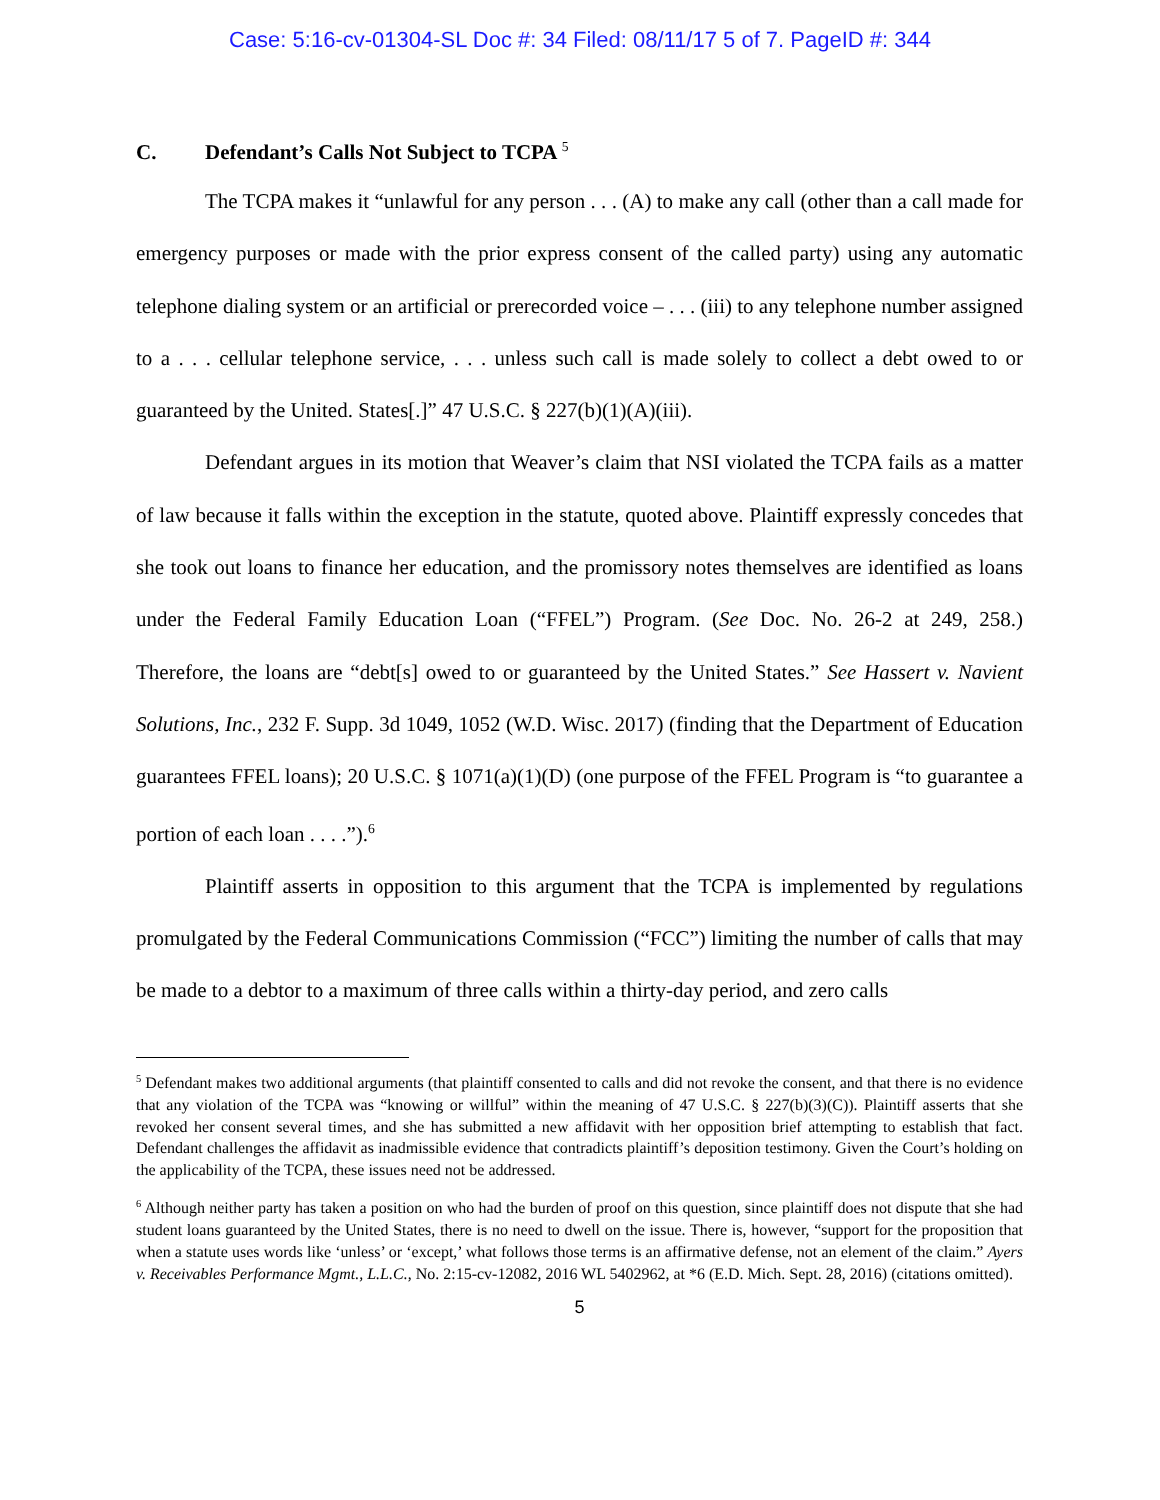Case: 5:16-cv-01304-SL Doc #: 34 Filed: 08/11/17 5 of 7. PageID #: 344
C. Defendant’s Calls Not Subject to TCPA <sup>5</sup>
The TCPA makes it “unlawful for any person . . . (A) to make any call (other than a call made for emergency purposes or made with the prior express consent of the called party) using any automatic telephone dialing system or an artificial or prerecorded voice – . . . (iii) to any telephone number assigned to a . . . cellular telephone service, . . . unless such call is made solely to collect a debt owed to or guaranteed by the United. States[.]” 47 U.S.C. § 227(b)(1)(A)(iii).
Defendant argues in its motion that Weaver’s claim that NSI violated the TCPA fails as a matter of law because it falls within the exception in the statute, quoted above. Plaintiff expressly concedes that she took out loans to finance her education, and the promissory notes themselves are identified as loans under the Federal Family Education Loan (“FFEL”) Program. (See Doc. No. 26-2 at 249, 258.) Therefore, the loans are “debt[s] owed to or guaranteed by the United States.” See Hassert v. Navient Solutions, Inc., 232 F. Supp. 3d 1049, 1052 (W.D. Wisc. 2017) (finding that the Department of Education guarantees FFEL loans); 20 U.S.C. § 1071(a)(1)(D) (one purpose of the FFEL Program is “to guarantee a portion of each loan . . . .”).<sup>6</sup>
Plaintiff asserts in opposition to this argument that the TCPA is implemented by regulations promulgated by the Federal Communications Commission (“FCC”) limiting the number of calls that may be made to a debtor to a maximum of three calls within a thirty-day period, and zero calls
<sup>5</sup> Defendant makes two additional arguments (that plaintiff consented to calls and did not revoke the consent, and that there is no evidence that any violation of the TCPA was “knowing or willful” within the meaning of 47 U.S.C. § 227(b)(3)(C)). Plaintiff asserts that she revoked her consent several times, and she has submitted a new affidavit with her opposition brief attempting to establish that fact. Defendant challenges the affidavit as inadmissible evidence that contradicts plaintiff’s deposition testimony. Given the Court’s holding on the applicability of the TCPA, these issues need not be addressed.
<sup>6</sup> Although neither party has taken a position on who had the burden of proof on this question, since plaintiff does not dispute that she had student loans guaranteed by the United States, there is no need to dwell on the issue. There is, however, “support for the proposition that when a statute uses words like ‘unless’ or ‘except,’ what follows those terms is an affirmative defense, not an element of the claim.” Ayers v. Receivables Performance Mgmt., L.L.C., No. 2:15-cv-12082, 2016 WL 5402962, at *6 (E.D. Mich. Sept. 28, 2016) (citations omitted).
5